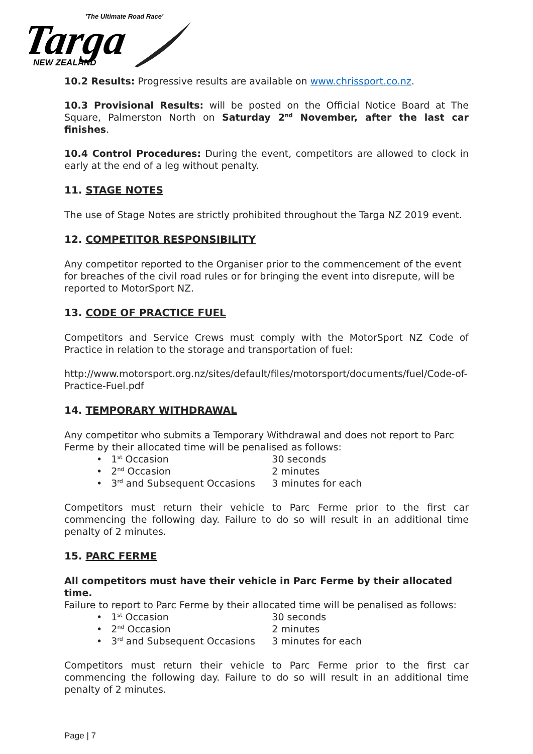'The Ultimate Road Race'
Targa
NEW ZEALAND
10.2 Results: Progressive results are available on www.chrissport.co.nz.
10.3 Provisional Results: will be posted on the Official Notice Board at The Square, Palmerston North on Saturday 2<sup>nd</sup> November, after the last car finishes.
10.4 Control Procedures: During the event, competitors are allowed to clock in early at the end of a leg without penalty.
11. STAGE NOTES
The use of Stage Notes are strictly prohibited throughout the Targa NZ 2019 event.
12. COMPETITOR RESPONSIBILITY
Any competitor reported to the Organiser prior to the commencement of the event for breaches of the civil road rules or for bringing the event into disrepute, will be reported to MotorSport NZ.
13. CODE OF PRACTICE FUEL
Competitors and Service Crews must comply with the MotorSport NZ Code of Practice in relation to the storage and transportation of fuel:
http://www.motorsport.org.nz/sites/default/files/motorsport/documents/fuel/Code-of-Practice-Fuel.pdf
14. TEMPORARY WITHDRAWAL
Any competitor who submits a Temporary Withdrawal and does not report to Parc Ferme by their allocated time will be penalised as follows:
• 1<sup>st</sup> Occasion 30 seconds
• 2<sup>nd</sup> Occasion 2 minutes
• 3<sup>rd</sup> and Subsequent Occasions 3 minutes for each
Competitors must return their vehicle to Parc Ferme prior to the first car commencing the following day. Failure to do so will result in an additional time penalty of 2 minutes.
15. PARC FERME
All competitors must have their vehicle in Parc Ferme by their allocated time.
Failure to report to Parc Ferme by their allocated time will be penalised as follows:
• 1<sup>st</sup> Occasion 30 seconds
• 2<sup>nd</sup> Occasion 2 minutes
• 3<sup>rd</sup> and Subsequent Occasions 3 minutes for each
Competitors must return their vehicle to Parc Ferme prior to the first car commencing the following day. Failure to do so will result in an additional time penalty of 2 minutes.
Page | 7